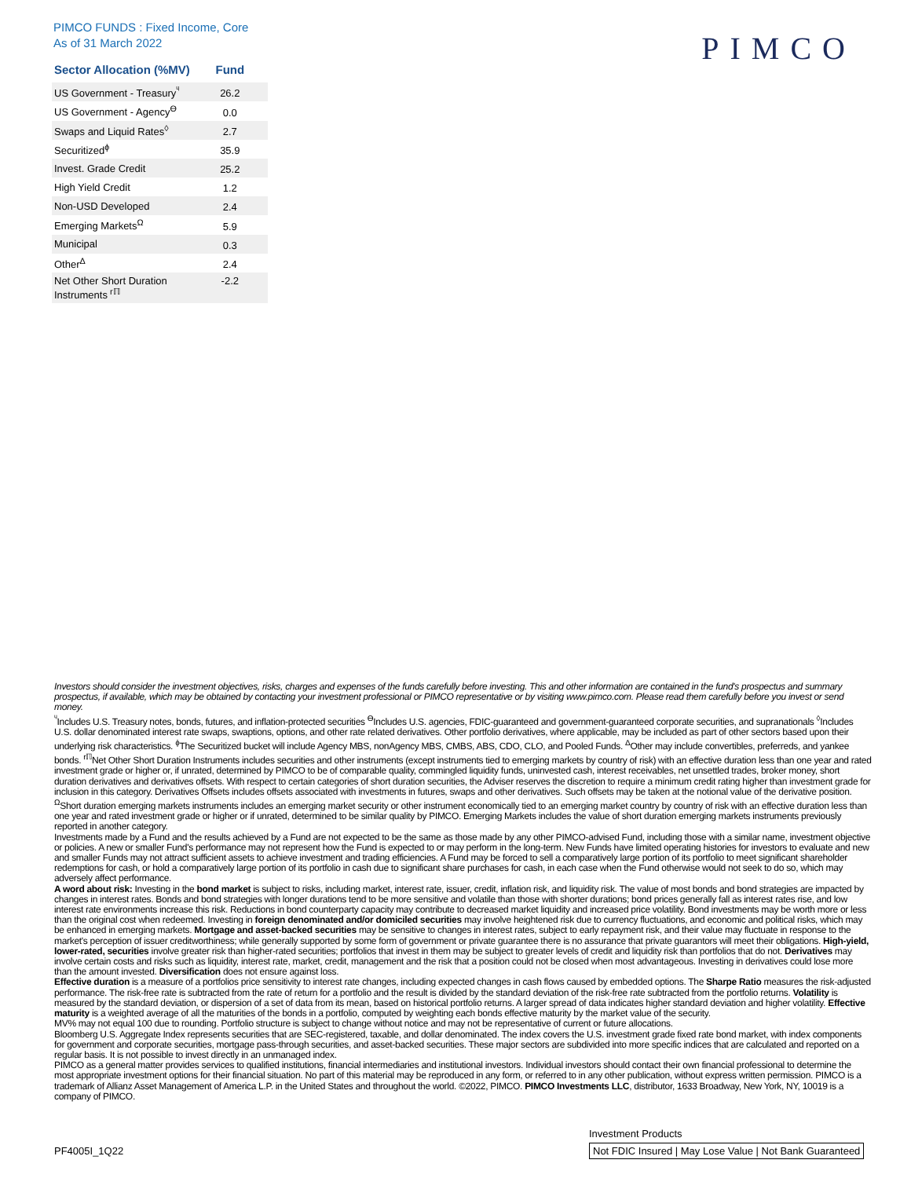PIMCO FUNDS : Fixed Income, Core
As of 31 March 2022
PIMCO
| Sector Allocation (%MV) | Fund |
| --- | --- |
| US Government - Treasury<sup>ᶣ</sup> | 26.2 |
| US Government - Agency<sup>ϴ</sup> | 0.0 |
| Swaps and Liquid Rates<sup>◊</sup> | 2.7 |
| Securitized<sup>ɸ</sup> | 35.9 |
| Invest. Grade Credit | 25.2 |
| High Yield Credit | 1.2 |
| Non-USD Developed | 2.4 |
| Emerging Markets<sup>Ω</sup> | 5.9 |
| Municipal | 0.3 |
| Other<sup>Δ</sup> | 2.4 |
| Net Other Short Duration Instruments<sup>rℿ</sup> | -2.2 |
Investors should consider the investment objectives, risks, charges and expenses of the funds carefully before investing. This and other information are contained in the fund's prospectus and summary prospectus, if available, which may be obtained by contacting your investment professional or PIMCO representative or by visiting www.pimco.com. Please read them carefully before you invest or send money.
<sup>ᶣ</sup>Includes U.S. Treasury notes, bonds, futures, and inflation-protected securities <sup>ϴ</sup>Includes U.S. agencies, FDIC-guaranteed and government-guaranteed corporate securities, and supranationals <sup>◊</sup>Includes U.S. dollar denominated interest rate swaps, swaptions, options, and other rate related derivatives. Other portfolio derivatives, where applicable, may be included as part of other sectors based upon their underlying risk characteristics. <sup>ɸ</sup>The Securitized bucket will include Agency MBS, nonAgency MBS, CMBS, ABS, CDO, CLO, and Pooled Funds. <sup>Δ</sup>Other may include convertibles, preferreds, and yankee bonds. <sup>rℿ</sup>Net Other Short Duration Instruments includes securities and other instruments (except instruments tied to emerging markets by country of risk) with an effective duration less than one year and rated investment grade or higher or, if unrated, determined by PIMCO to be of comparable quality, commingled liquidity funds, uninvested cash, interest receivables, net unsettled trades, broker money, short duration derivatives and derivatives offsets. With respect to certain categories of short duration securities, the Adviser reserves the discretion to require a minimum credit rating higher than investment grade for inclusion in this category. Derivatives Offsets includes offsets associated with investments in futures, swaps and other derivatives. Such offsets may be taken at the notional value of the derivative position. <sup>Ω</sup>Short duration emerging markets instruments includes an emerging market security or other instrument economically tied to an emerging market country by country of risk with an effective duration less than one year and rated investment grade or higher or if unrated, determined to be similar quality by PIMCO. Emerging Markets includes the value of short duration emerging markets instruments previously reported in another category.
Investments made by a Fund and the results achieved by a Fund are not expected to be the same as those made by any other PIMCO-advised Fund, including those with a similar name, investment objective or policies. A new or smaller Fund's performance may not represent how the Fund is expected to or may perform in the long-term. New Funds have limited operating histories for investors to evaluate and new and smaller Funds may not attract sufficient assets to achieve investment and trading efficiencies. A Fund may be forced to sell a comparatively large portion of its portfolio to meet significant shareholder redemptions for cash, or hold a comparatively large portion of its portfolio in cash due to significant share purchases for cash, in each case when the Fund otherwise would not seek to do so, which may adversely affect performance.
A word about risk: Investing in the bond market is subject to risks, including market, interest rate, issuer, credit, inflation risk, and liquidity risk. The value of most bonds and bond strategies are impacted by changes in interest rates. Bonds and bond strategies with longer durations tend to be more sensitive and volatile than those with shorter durations; bond prices generally fall as interest rates rise, and low interest rate environments increase this risk. Reductions in bond counterparty capacity may contribute to decreased market liquidity and increased price volatility. Bond investments may be worth more or less than the original cost when redeemed. Investing in foreign denominated and/or domiciled securities may involve heightened risk due to currency fluctuations, and economic and political risks, which may be enhanced in emerging markets. Mortgage and asset-backed securities may be sensitive to changes in interest rates, subject to early repayment risk, and their value may fluctuate in response to the market's perception of issuer creditworthiness; while generally supported by some form of government or private guarantee there is no assurance that private guarantors will meet their obligations. High-yield, lower-rated, securities involve greater risk than higher-rated securities; portfolios that invest in them may be subject to greater levels of credit and liquidity risk than portfolios that do not. Derivatives may involve certain costs and risks such as liquidity, interest rate, market, credit, management and the risk that a position could not be closed when most advantageous. Investing in derivatives could lose more than the amount invested. Diversification does not ensure against loss.
Effective duration is a measure of a portfolios price sensitivity to interest rate changes, including expected changes in cash flows caused by embedded options. The Sharpe Ratio measures the risk-adjusted performance. The risk-free rate is subtracted from the rate of return for a portfolio and the result is divided by the standard deviation of the risk-free rate subtracted from the portfolio returns. Volatility is measured by the standard deviation, or dispersion of a set of data from its mean, based on historical portfolio returns. A larger spread of data indicates higher standard deviation and higher volatility. Effective maturity is a weighted average of all the maturities of the bonds in a portfolio, computed by weighting each bonds effective maturity by the market value of the security.
MV% may not equal 100 due to rounding. Portfolio structure is subject to change without notice and may not be representative of current or future allocations.
Bloomberg U.S. Aggregate Index represents securities that are SEC-registered, taxable, and dollar denominated. The index covers the U.S. investment grade fixed rate bond market, with index components for government and corporate securities, mortgage pass-through securities, and asset-backed securities. These major sectors are subdivided into more specific indices that are calculated and reported on a regular basis. It is not possible to invest directly in an unmanaged index.
PIMCO as a general matter provides services to qualified institutions, financial intermediaries and institutional investors. Individual investors should contact their own financial professional to determine the most appropriate investment options for their financial situation. No part of this material may be reproduced in any form, or referred to in any other publication, without express written permission. PIMCO is a trademark of Allianz Asset Management of America L.P. in the United States and throughout the world. ©2022, PIMCO. PIMCO Investments LLC, distributor, 1633 Broadway, New York, NY, 10019 is a company of PIMCO.
PF4005I_1Q22
Investment Products
Not FDIC Insured | May Lose Value | Not Bank Guaranteed